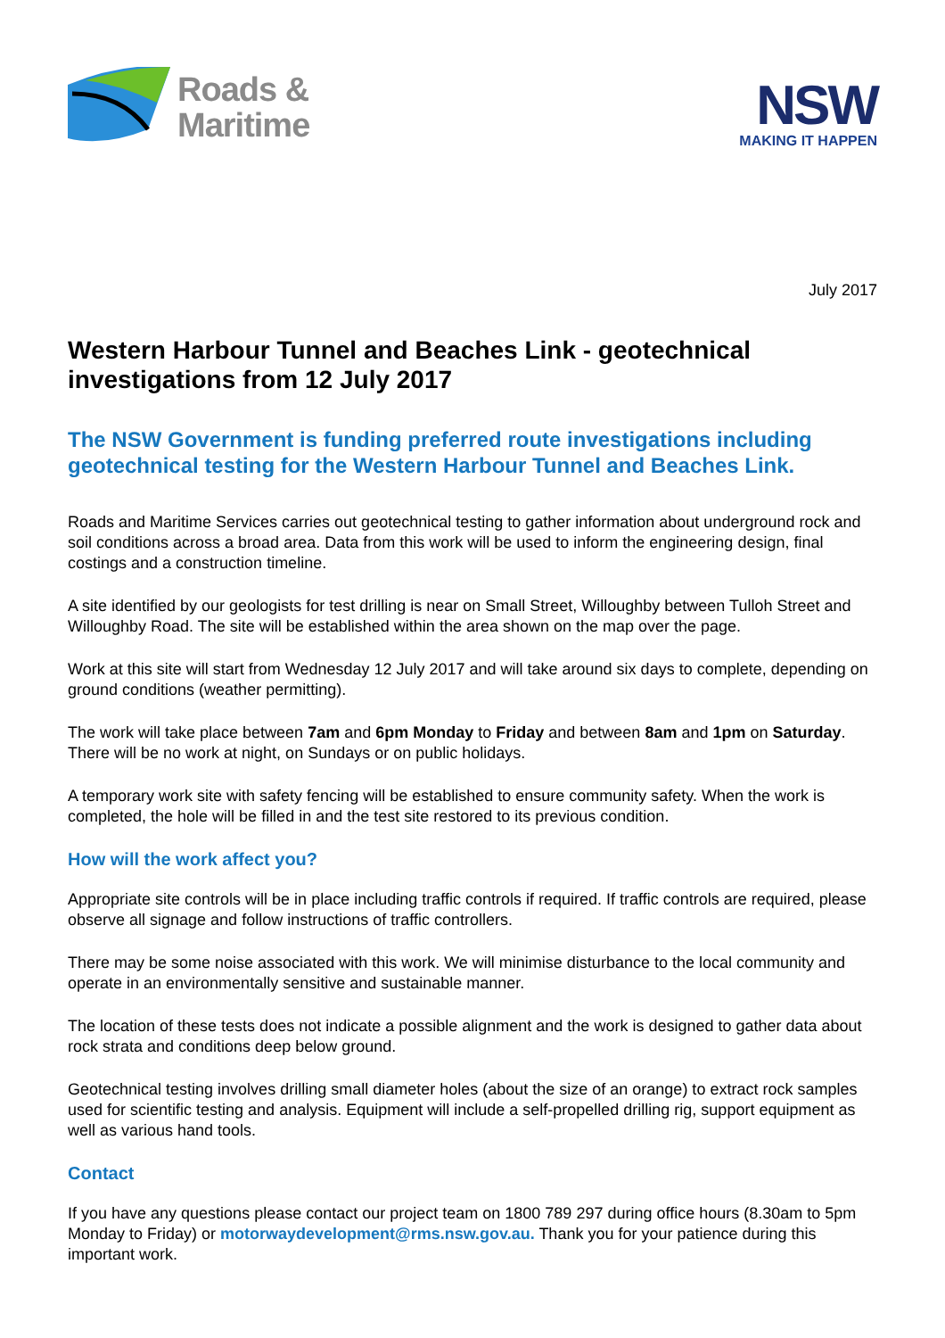Roads &
Maritime
NSW
MAKING IT HAPPEN
July 2017
Western Harbour Tunnel and Beaches Link - geotechnical investigations from 12 July 2017
The NSW Government is funding preferred route investigations including geotechnical testing for the Western Harbour Tunnel and Beaches Link.
Roads and Maritime Services carries out geotechnical testing to gather information about underground rock and soil conditions across a broad area. Data from this work will be used to inform the engineering design, final costings and a construction timeline.
A site identified by our geologists for test drilling is near on Small Street, Willoughby between Tulloh Street and Willoughby Road. The site will be established within the area shown on the map over the page.
Work at this site will start from Wednesday 12 July 2017 and will take around six days to complete, depending on ground conditions (weather permitting).
The work will take place between 7am and 6pm Monday to Friday and between 8am and 1pm on Saturday. There will be no work at night, on Sundays or on public holidays.
A temporary work site with safety fencing will be established to ensure community safety. When the work is completed, the hole will be filled in and the test site restored to its previous condition.
How will the work affect you?
Appropriate site controls will be in place including traffic controls if required. If traffic controls are required, please observe all signage and follow instructions of traffic controllers.
There may be some noise associated with this work. We will minimise disturbance to the local community and operate in an environmentally sensitive and sustainable manner.
The location of these tests does not indicate a possible alignment and the work is designed to gather data about rock strata and conditions deep below ground.
Geotechnical testing involves drilling small diameter holes (about the size of an orange) to extract rock samples used for scientific testing and analysis. Equipment will include a self-propelled drilling rig, support equipment as well as various hand tools.
Contact
If you have any questions please contact our project team on 1800 789 297 during office hours (8.30am to 5pm Monday to Friday) or motorwaydevelopment@rms.nsw.gov.au. Thank you for your patience during this important work.